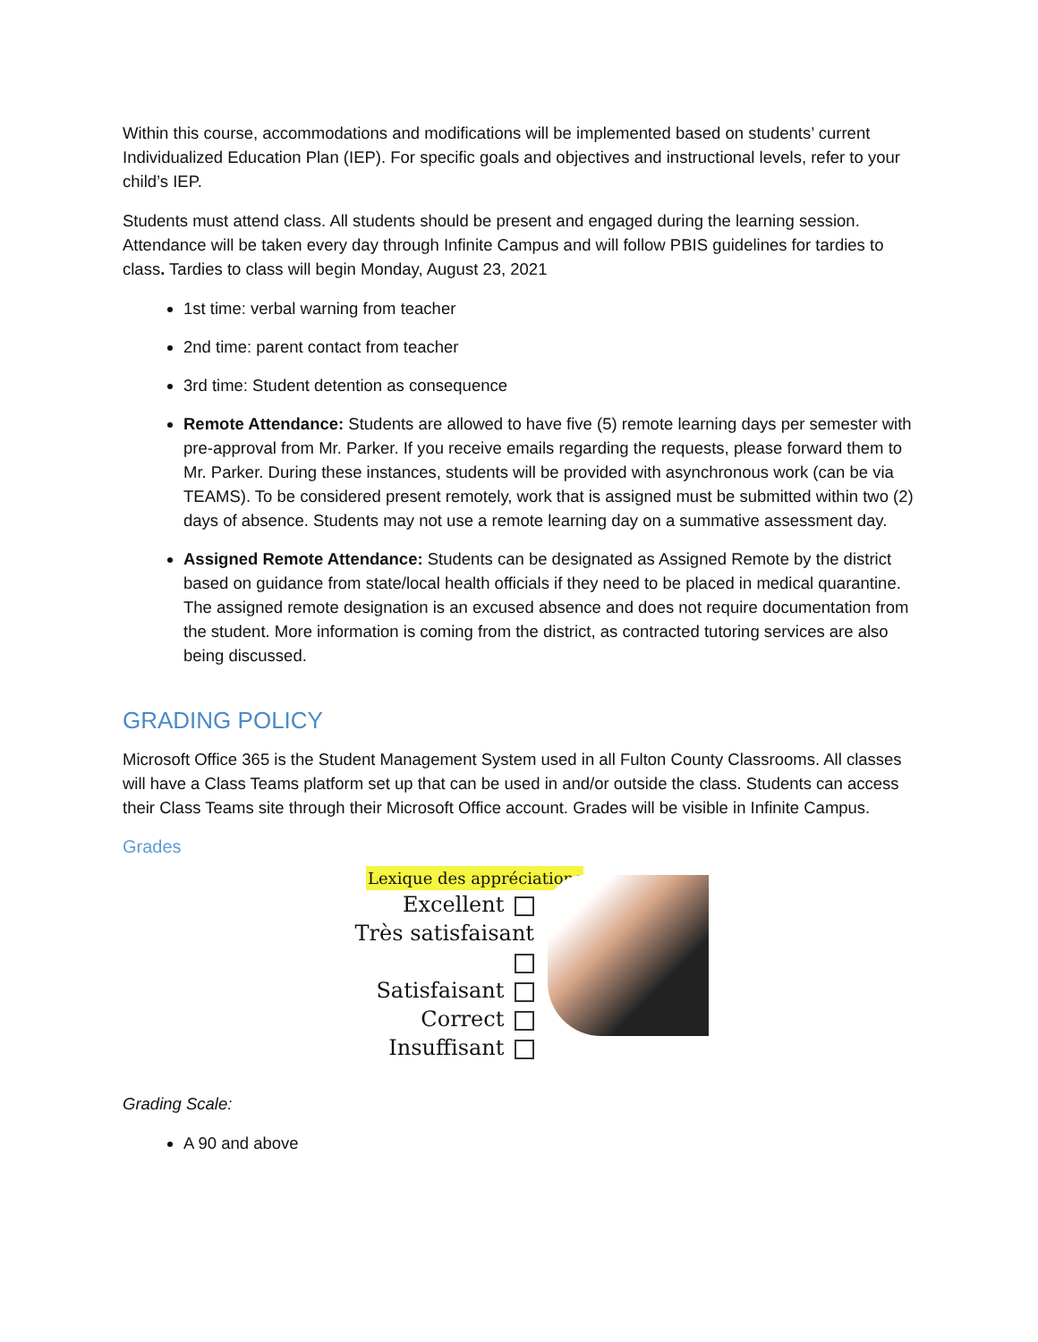Within this course, accommodations and modifications will be implemented based on students’ current Individualized Education Plan (IEP). For specific goals and objectives and instructional levels, refer to your child’s IEP.
Students must attend class. All students should be present and engaged during the learning session. Attendance will be taken every day through Infinite Campus and will follow PBIS guidelines for tardies to class. Tardies to class will begin Monday, August 23, 2021
1st time: verbal warning from teacher
2nd time: parent contact from teacher
3rd time: Student detention as consequence
Remote Attendance: Students are allowed to have five (5) remote learning days per semester with pre-approval from Mr. Parker. If you receive emails regarding the requests, please forward them to Mr. Parker. During these instances, students will be provided with asynchronous work (can be via TEAMS). To be considered present remotely, work that is assigned must be submitted within two (2) days of absence. Students may not use a remote learning day on a summative assessment day.
Assigned Remote Attendance: Students can be designated as Assigned Remote by the district based on guidance from state/local health officials if they need to be placed in medical quarantine. The assigned remote designation is an excused absence and does not require documentation from the student. More information is coming from the district, as contracted tutoring services are also being discussed.
GRADING POLICY
Microsoft Office 365 is the Student Management System used in all Fulton County Classrooms. All classes will have a Class Teams platform set up that can be used in and/or outside the class. Students can access their Class Teams site through their Microsoft Office account. Grades will be visible in Infinite Campus.
Grades
Lexique des appréciations
Excellent
Très satisfaisant
Satisfaisant
Correct
Insuffisant
Grading Scale:
A 90 and above